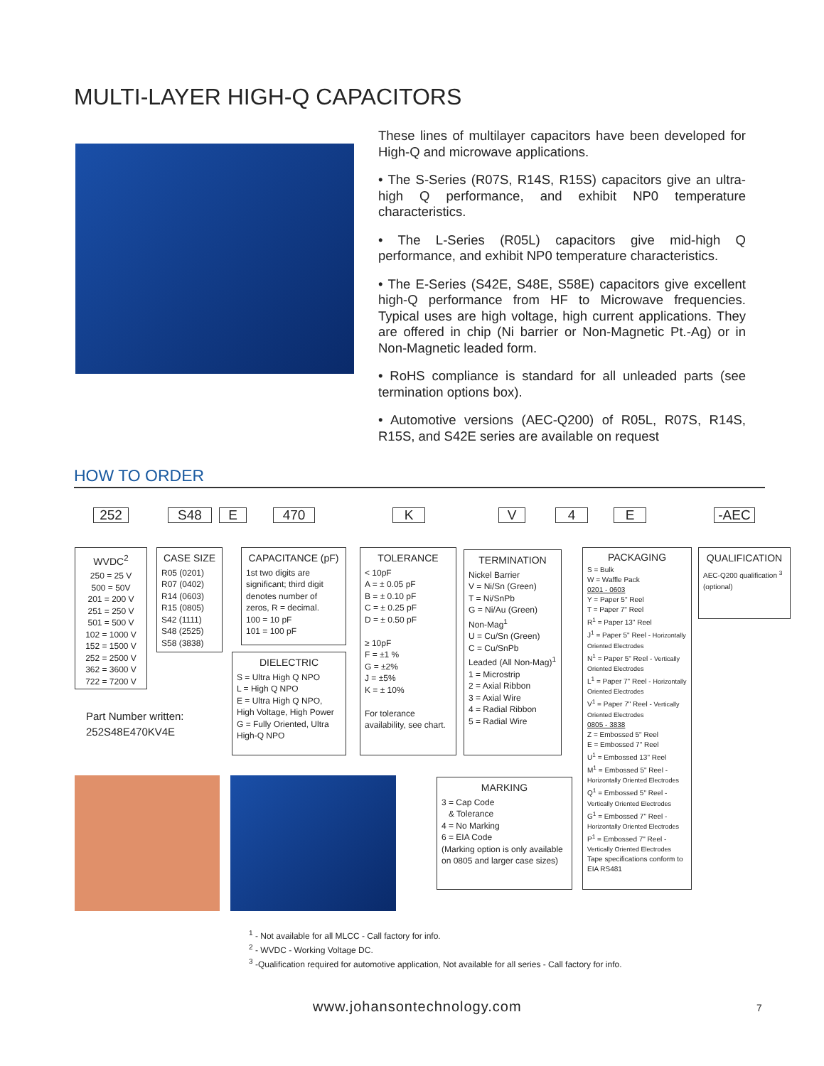MULTI-LAYER HIGH-Q CAPACITORS
These lines of multilayer capacitors have been developed for High-Q and microwave applications.
• The S-Series (R07S, R14S, R15S) capacitors give an ultra-high Q performance, and exhibit NP0 temperature characteristics.
• The L-Series (R05L) capacitors give mid-high Q performance, and exhibit NP0 temperature characteristics.
• The E-Series (S42E, S48E, S58E) capacitors give excellent high-Q performance from HF to Microwave frequencies. Typical uses are high voltage, high current applications. They are offered in chip (Ni barrier or Non-Magnetic Pt.-Ag) or in Non-Magnetic leaded form.
• RoHS compliance is standard for all unleaded parts (see termination options box).
• Automotive versions (AEC-Q200) of R05L, R07S, R14S, R15S, and S42E series are available on request
HOW TO ORDER
252 S48 E 470 K V 4 E -AEC
WVDC<sup>2</sup>
250 = 25 V
500 = 50V
201 = 200 V
251 = 250 V
501 = 500 V
102 = 1000 V
152 = 1500 V
252 = 2500 V
362 = 3600 V
722 = 7200 V
CASE SIZE
R05 (0201)
R07 (0402)
R14 (0603)
R15 (0805)
S42 (1111)
S48 (2525)
S58 (3838)
Part Number written:
252S48E470KV4E
CAPACITANCE (pF)
1st two digits are significant; third digit denotes number of zeros, R = decimal.
100 = 10 pF
101 = 100 pF
DIELECTRIC
S = Ultra High Q NPO
L = High Q NPO
E = Ultra High Q NPO, High Voltage, High Power
G = Fully Oriented, Ultra High-Q NPO
TOLERANCE
< 10pF
A = ± 0.05 pF
B = ± 0.10 pF
C = ± 0.25 pF
D = ± 0.50 pF
≥ 10pF
F = ±1 %
G = ±2%
J = ±5%
K = ± 10%
For tolerance availability, see chart.
TERMINATION
Nickel Barrier
V = Ni/Sn (Green)
T = Ni/SnPb
G = Ni/Au (Green)
Non-Mag<sup>1</sup>
U = Cu/Sn (Green)
C = Cu/SnPb
Leaded (All Non-Mag)<sup>1</sup>
1 = Microstrip
2 = Axial Ribbon
3 = Axial Wire
4 = Radial Ribbon
5 = Radial Wire
PACKAGING
S = Bulk
W = Waffle Pack
0201 - 0603
Y = Paper 5" Reel
T = Paper 7" Reel
R<sup>1</sup> = Paper 13" Reel
J<sup>1</sup> = Paper 5" Reel - Horizontally Oriented Electrodes
N<sup>1</sup> = Paper 5" Reel - Vertically Oriented Electrodes
L<sup>1</sup> = Paper 7" Reel - Horizontally Oriented Electrodes
V<sup>1</sup> = Paper 7" Reel - Vertically Oriented Electrodes
0805 - 3838
Z = Embossed 5" Reel
E = Embossed 7" Reel
U<sup>1</sup> = Embossed 13" Reel
M<sup>1</sup> = Embossed 5" Reel - Horizontally Oriented Electrodes
Q<sup>1</sup> = Embossed 5" Reel - Vertically Oriented Electrodes
G<sup>1</sup> = Embossed 7" Reel - Horizontally Oriented Electrodes
P<sup>1</sup> = Embossed 7" Reel - Vertically Oriented Electrodes
Tape specifications conform to EIA RS481
QUALIFICATION
AEC-Q200 qualification <sup>3</sup> (optional)
MARKING
3 = Cap Code
& Tolerance
4 = No Marking
6 = EIA Code
(Marking option is only available on 0805 and larger case sizes)
<sup>1</sup> - Not available for all MLCC - Call factory for info.
<sup>2</sup> - WVDC - Working Voltage DC.
<sup>3</sup> -Qualification required for automotive application, Not available for all series - Call factory for info.
www.johansontechnology.com 7